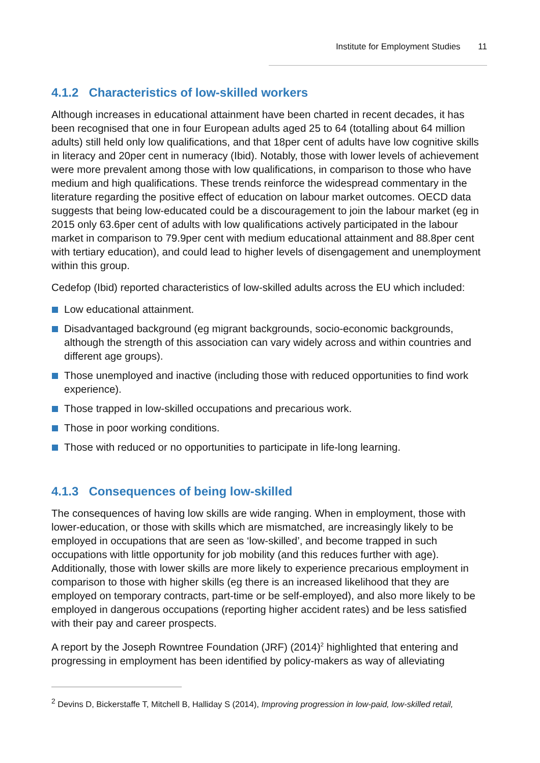Institute for Employment Studies 11
4.1.2 Characteristics of low-skilled workers
Although increases in educational attainment have been charted in recent decades, it has been recognised that one in four European adults aged 25 to 64 (totalling about 64 million adults) still held only low qualifications, and that 18per cent of adults have low cognitive skills in literacy and 20per cent in numeracy (Ibid). Notably, those with lower levels of achievement were more prevalent among those with low qualifications, in comparison to those who have medium and high qualifications. These trends reinforce the widespread commentary in the literature regarding the positive effect of education on labour market outcomes. OECD data suggests that being low-educated could be a discouragement to join the labour market (eg in 2015 only 63.6per cent of adults with low qualifications actively participated in the labour market in comparison to 79.9per cent with medium educational attainment and 88.8per cent with tertiary education), and could lead to higher levels of disengagement and unemployment within this group.
Cedefop (Ibid) reported characteristics of low-skilled adults across the EU which included:
Low educational attainment.
Disadvantaged background (eg migrant backgrounds, socio-economic backgrounds, although the strength of this association can vary widely across and within countries and different age groups).
Those unemployed and inactive (including those with reduced opportunities to find work experience).
Those trapped in low-skilled occupations and precarious work.
Those in poor working conditions.
Those with reduced or no opportunities to participate in life-long learning.
4.1.3 Consequences of being low-skilled
The consequences of having low skills are wide ranging. When in employment, those with lower-education, or those with skills which are mismatched, are increasingly likely to be employed in occupations that are seen as ‘low-skilled’, and become trapped in such occupations with little opportunity for job mobility (and this reduces further with age). Additionally, those with lower skills are more likely to experience precarious employment in comparison to those with higher skills (eg there is an increased likelihood that they are employed on temporary contracts, part-time or be self-employed), and also more likely to be employed in dangerous occupations (reporting higher accident rates) and be less satisfied with their pay and career prospects.
A report by the Joseph Rowntree Foundation (JRF) (2014)<sup>2</sup> highlighted that entering and progressing in employment has been identified by policy-makers as way of alleviating
<sup>2</sup> Devins D, Bickerstaffe T, Mitchell B, Halliday S (2014), Improving progression in low-paid, low-skilled retail,